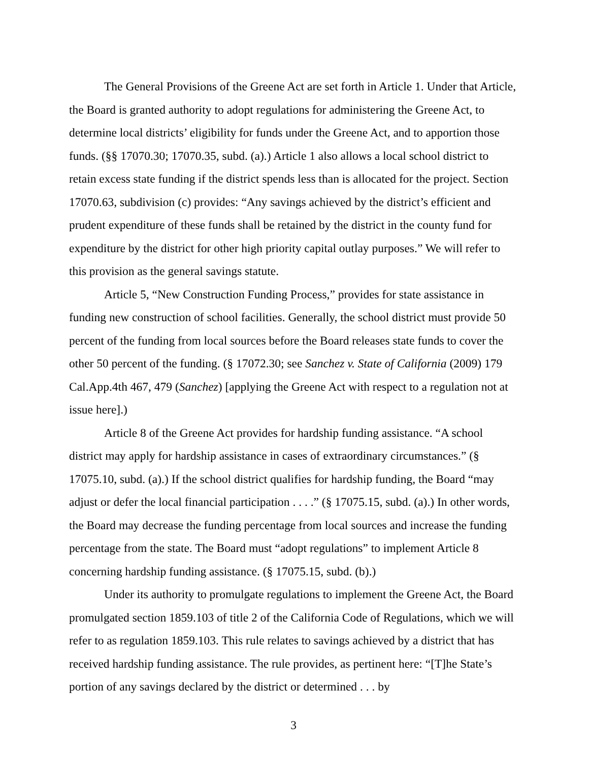The General Provisions of the Greene Act are set forth in Article 1. Under that Article, the Board is granted authority to adopt regulations for administering the Greene Act, to determine local districts’ eligibility for funds under the Greene Act, and to apportion those funds. (§§ 17070.30; 17070.35, subd. (a).) Article 1 also allows a local school district to retain excess state funding if the district spends less than is allocated for the project. Section 17070.63, subdivision (c) provides: “Any savings achieved by the district’s efficient and prudent expenditure of these funds shall be retained by the district in the county fund for expenditure by the district for other high priority capital outlay purposes.” We will refer to this provision as the general savings statute.
Article 5, “New Construction Funding Process,” provides for state assistance in funding new construction of school facilities. Generally, the school district must provide 50 percent of the funding from local sources before the Board releases state funds to cover the other 50 percent of the funding. (§ 17072.30; see Sanchez v. State of California (2009) 179 Cal.App.4th 467, 479 (Sanchez) [applying the Greene Act with respect to a regulation not at issue here].)
Article 8 of the Greene Act provides for hardship funding assistance. “A school district may apply for hardship assistance in cases of extraordinary circumstances.” (§ 17075.10, subd. (a).) If the school district qualifies for hardship funding, the Board “may adjust or defer the local financial participation . . . .” (§ 17075.15, subd. (a).) In other words, the Board may decrease the funding percentage from local sources and increase the funding percentage from the state. The Board must “adopt regulations” to implement Article 8 concerning hardship funding assistance. (§ 17075.15, subd. (b).)
Under its authority to promulgate regulations to implement the Greene Act, the Board promulgated section 1859.103 of title 2 of the California Code of Regulations, which we will refer to as regulation 1859.103. This rule relates to savings achieved by a district that has received hardship funding assistance. The rule provides, as pertinent here: “[T]he State’s portion of any savings declared by the district or determined . . . by
3